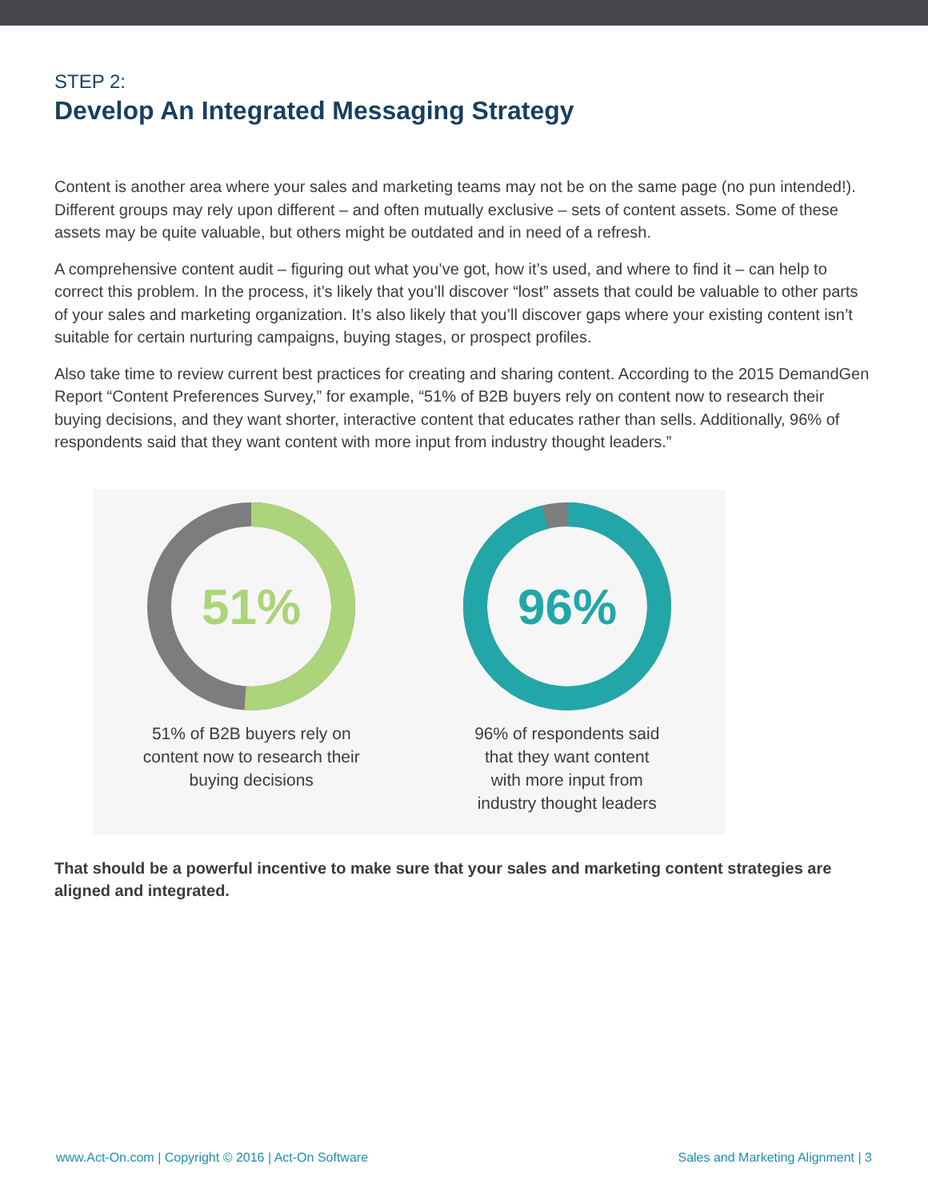STEP 2:
Develop An Integrated Messaging Strategy
Content is another area where your sales and marketing teams may not be on the same page (no pun intended!). Different groups may rely upon different – and often mutually exclusive – sets of content assets. Some of these assets may be quite valuable, but others might be outdated and in need of a refresh.
A comprehensive content audit – figuring out what you’ve got, how it’s used, and where to find it – can help to correct this problem. In the process, it’s likely that you’ll discover “lost” assets that could be valuable to other parts of your sales and marketing organization. It’s also likely that you’ll discover gaps where your existing content isn’t suitable for certain nurturing campaigns, buying stages, or prospect profiles.
Also take time to review current best practices for creating and sharing content. According to the 2015 DemandGen Report “Content Preferences Survey,” for example, “51% of B2B buyers rely on content now to research their buying decisions, and they want shorter, interactive content that educates rather than sells. Additionally, 96% of respondents said that they want content with more input from industry thought leaders.”
51%
51% of B2B buyers rely on
content now to research their
buying decisions
96%
96% of respondents said
that they want content
with more input from
industry thought leaders
That should be a powerful incentive to make sure that your sales and marketing content strategies are aligned and integrated.
www.Act-On.com | Copyright © 2016 | Act-On Software Sales and Marketing Alignment | 3